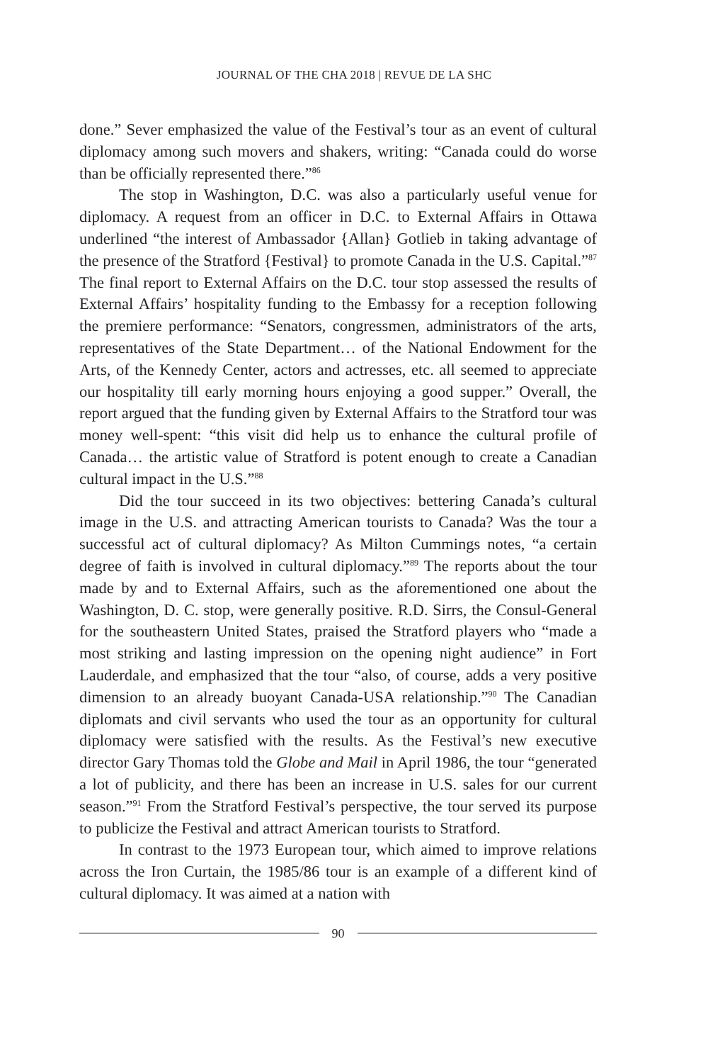JOURNAL OF THE CHA 2018 | REVUE DE LA SHC
done.” Sever emphasized the value of the Festival’s tour as an event of cultural diplomacy among such movers and shakers, writing: “Canada could do worse than be officially represented there.”<sup>86</sup>
The stop in Washington, D.C. was also a particularly useful venue for diplomacy. A request from an officer in D.C. to External Affairs in Ottawa underlined “the interest of Ambassador {Allan} Gotlieb in taking advantage of the presence of the Stratford {Festival} to promote Canada in the U.S. Capital.”<sup>87</sup> The final report to External Affairs on the D.C. tour stop assessed the results of External Affairs’ hospitality funding to the Embassy for a reception following the premiere performance: “Senators, congressmen, administrators of the arts, representatives of the State Department… of the National Endowment for the Arts, of the Kennedy Center, actors and actresses, etc. all seemed to appreciate our hospitality till early morning hours enjoying a good supper.” Overall, the report argued that the funding given by External Affairs to the Stratford tour was money well-spent: “this visit did help us to enhance the cultural profile of Canada… the artistic value of Stratford is potent enough to create a Canadian cultural impact in the U.S.”<sup>88</sup>
Did the tour succeed in its two objectives: bettering Canada’s cultural image in the U.S. and attracting American tourists to Canada? Was the tour a successful act of cultural diplomacy? As Milton Cummings notes, “a certain degree of faith is involved in cultural diplomacy.”<sup>89</sup> The reports about the tour made by and to External Affairs, such as the aforementioned one about the Washington, D. C. stop, were generally positive. R.D. Sirrs, the Consul-General for the southeastern United States, praised the Stratford players who “made a most striking and lasting impression on the opening night audience” in Fort Lauderdale, and emphasized that the tour “also, of course, adds a very positive dimension to an already buoyant Canada-USA relationship.”<sup>90</sup> The Canadian diplomats and civil servants who used the tour as an opportunity for cultural diplomacy were satisfied with the results. As the Festival’s new executive director Gary Thomas told the Globe and Mail in April 1986, the tour “generated a lot of publicity, and there has been an increase in U.S. sales for our current season.”<sup>91</sup> From the Stratford Festival’s perspective, the tour served its purpose to publicize the Festival and attract American tourists to Stratford.
In contrast to the 1973 European tour, which aimed to improve relations across the Iron Curtain, the 1985/86 tour is an example of a different kind of cultural diplomacy. It was aimed at a nation with
90